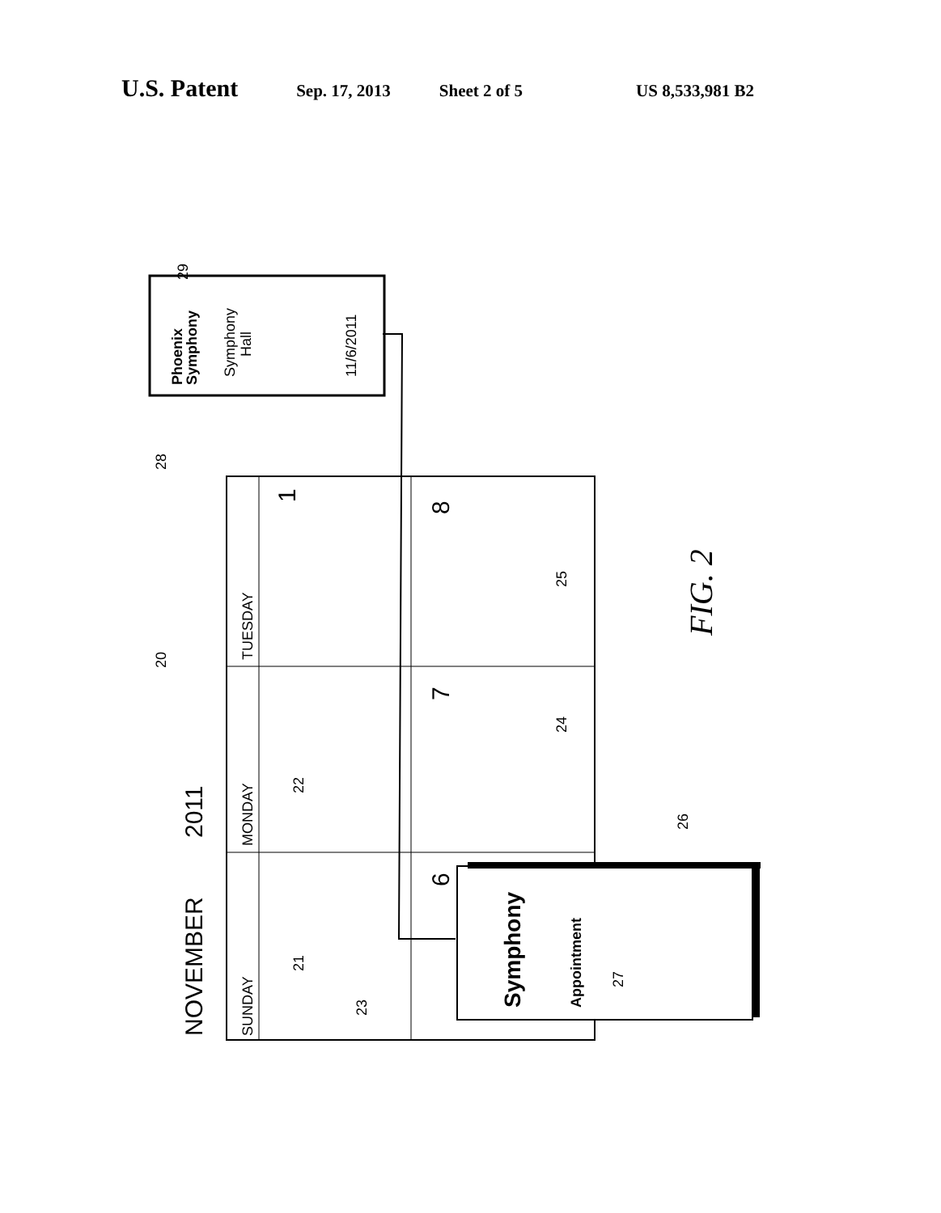U.S. Patent
Sep. 17, 2013 Sheet 2 of 5 US 8,533,981 B2
Phoenix
Symphony
Symphony
Hall
11/6/2011
29
28
20
NOVEMBER
2011
SUNDAY
MONDAY
TUESDAY
21
22
23
1
8
7
6
24
25
Symphony
Appointment
27
26
FIG. 2